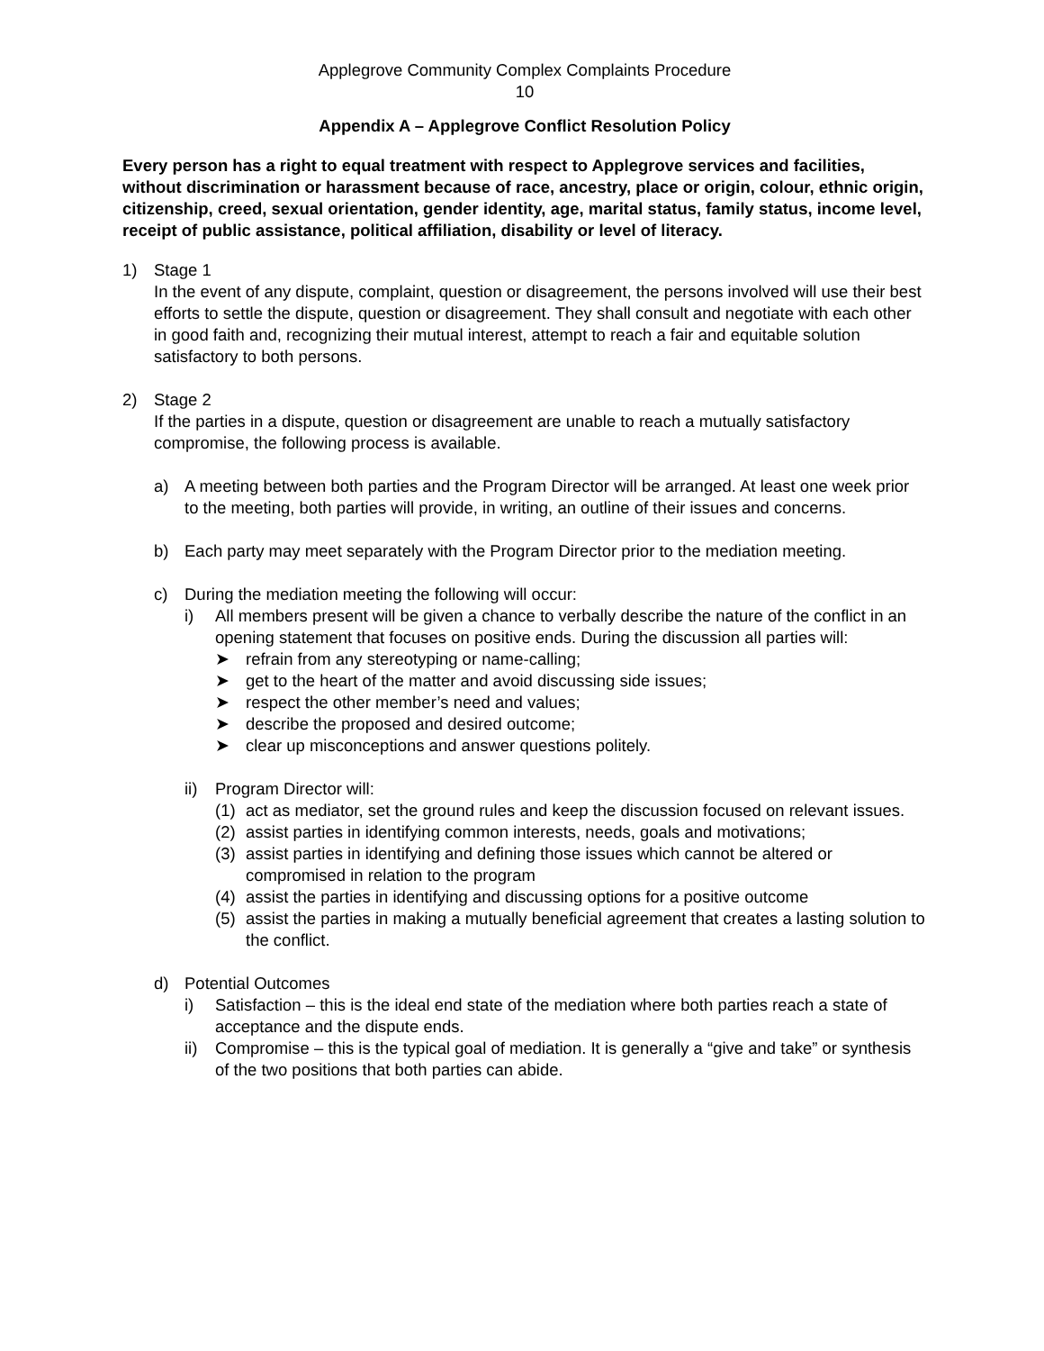Applegrove Community Complex Complaints Procedure
10
Appendix A – Applegrove Conflict Resolution Policy
Every person has a right to equal treatment with respect to Applegrove services and facilities, without discrimination or harassment because of race, ancestry, place or origin, colour, ethnic origin, citizenship, creed, sexual orientation, gender identity, age, marital status, family status, income level, receipt of public assistance, political affiliation, disability or level of literacy.
1) Stage 1
In the event of any dispute, complaint, question or disagreement, the persons involved will use their best efforts to settle the dispute, question or disagreement. They shall consult and negotiate with each other in good faith and, recognizing their mutual interest, attempt to reach a fair and equitable solution satisfactory to both persons.
2) Stage 2
If the parties in a dispute, question or disagreement are unable to reach a mutually satisfactory compromise, the following process is available.
a) A meeting between both parties and the Program Director will be arranged. At least one week prior to the meeting, both parties will provide, in writing, an outline of their issues and concerns.
b) Each party may meet separately with the Program Director prior to the mediation meeting.
c) During the mediation meeting the following will occur:
i) All members present will be given a chance to verbally describe the nature of the conflict in an opening statement that focuses on positive ends. During the discussion all parties will:
➤ refrain from any stereotyping or name-calling;
➤ get to the heart of the matter and avoid discussing side issues;
➤ respect the other member’s need and values;
➤ describe the proposed and desired outcome;
➤ clear up misconceptions and answer questions politely.
ii) Program Director will:
(1) act as mediator, set the ground rules and keep the discussion focused on relevant issues.
(2) assist parties in identifying common interests, needs, goals and motivations;
(3) assist parties in identifying and defining those issues which cannot be altered or compromised in relation to the program
(4) assist the parties in identifying and discussing options for a positive outcome
(5) assist the parties in making a mutually beneficial agreement that creates a lasting solution to the conflict.
d) Potential Outcomes
i) Satisfaction – this is the ideal end state of the mediation where both parties reach a state of acceptance and the dispute ends.
ii) Compromise – this is the typical goal of mediation. It is generally a “give and take” or synthesis of the two positions that both parties can abide.